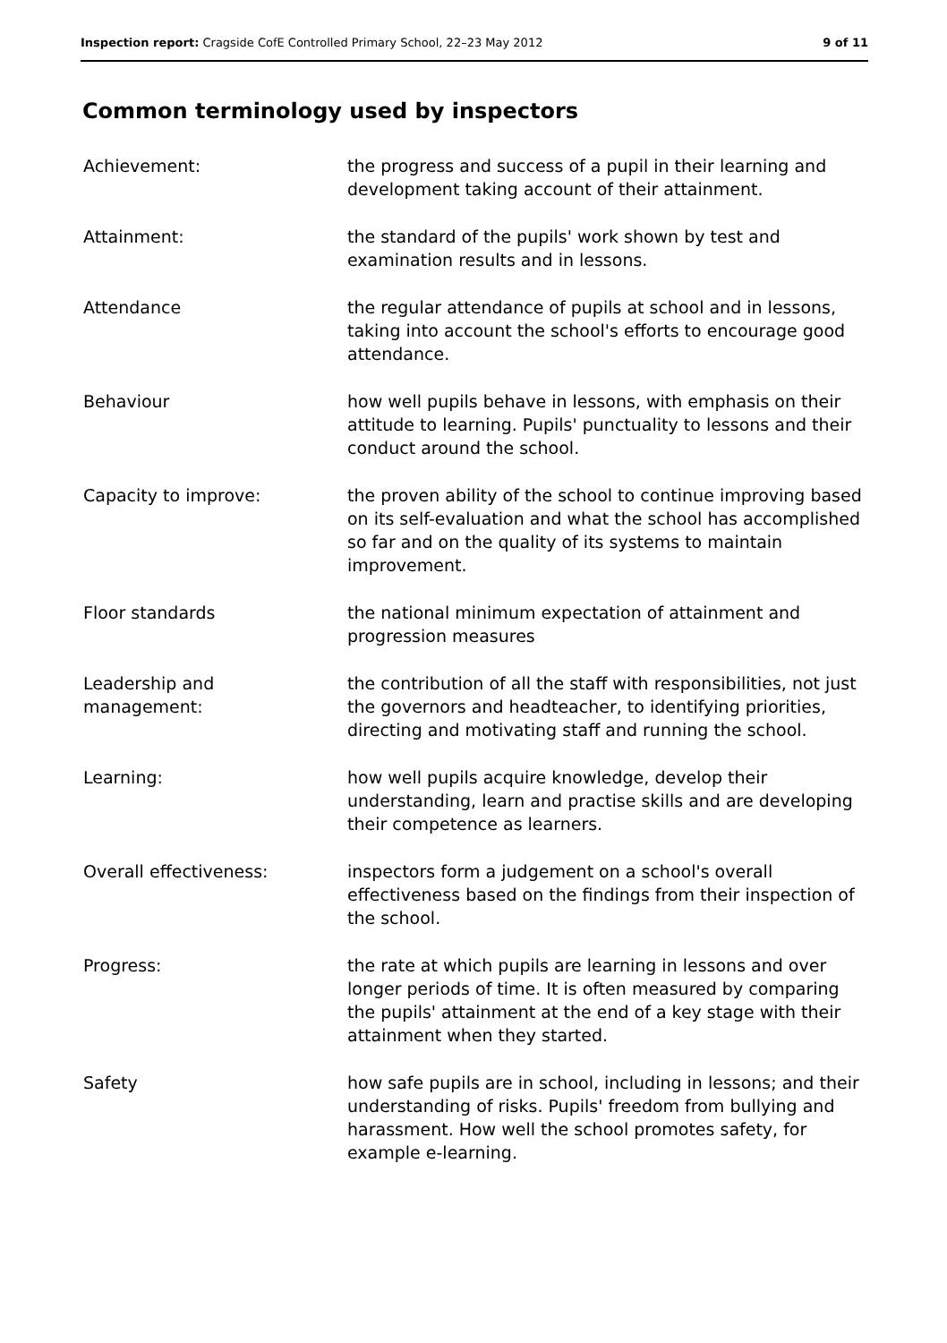Inspection report: Cragside CofE Controlled Primary School, 22–23 May 2012 9 of 11
Common terminology used by inspectors
| Achievement: | the progress and success of a pupil in their learning and development taking account of their attainment. |
| Attainment: | the standard of the pupils' work shown by test and examination results and in lessons. |
| Attendance | the regular attendance of pupils at school and in lessons, taking into account the school's efforts to encourage good attendance. |
| Behaviour | how well pupils behave in lessons, with emphasis on their attitude to learning. Pupils' punctuality to lessons and their conduct around the school. |
| Capacity to improve: | the proven ability of the school to continue improving based on its self-evaluation and what the school has accomplished so far and on the quality of its systems to maintain improvement. |
| Floor standards | the national minimum expectation of attainment and progression measures |
| Leadership and management: | the contribution of all the staff with responsibilities, not just the governors and headteacher, to identifying priorities, directing and motivating staff and running the school. |
| Learning: | how well pupils acquire knowledge, develop their understanding, learn and practise skills and are developing their competence as learners. |
| Overall effectiveness: | inspectors form a judgement on a school's overall effectiveness based on the findings from their inspection of the school. |
| Progress: | the rate at which pupils are learning in lessons and over longer periods of time. It is often measured by comparing the pupils' attainment at the end of a key stage with their attainment when they started. |
| Safety | how safe pupils are in school, including in lessons; and their understanding of risks. Pupils' freedom from bullying and harassment. How well the school promotes safety, for example e-learning. |